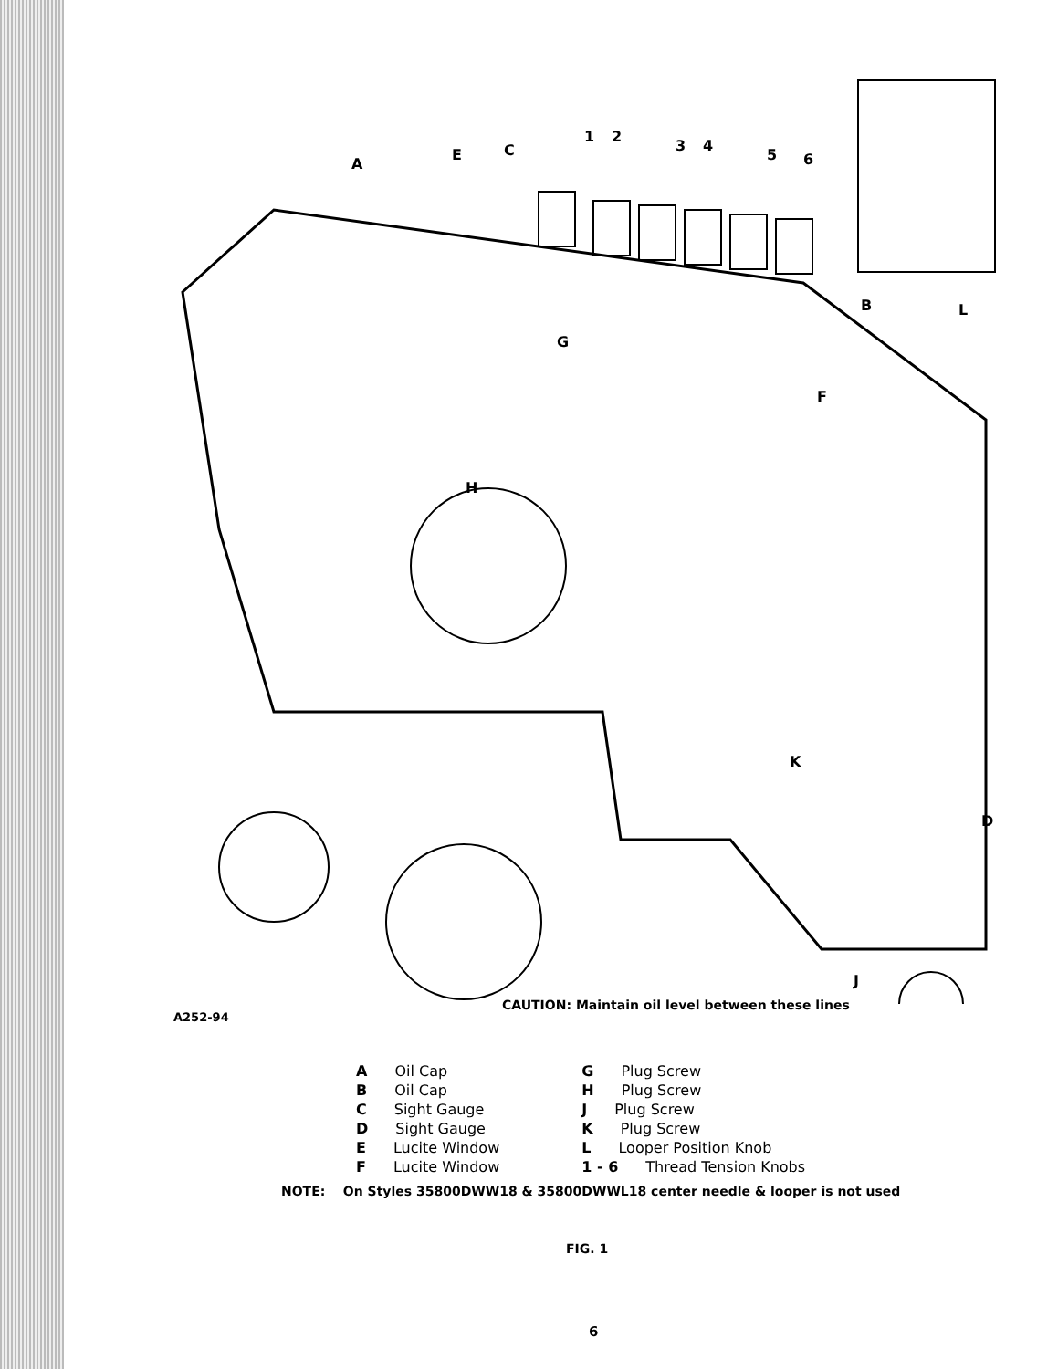A
E
C
1
2
3
4
5
6
B
L
G
F
H
K
D
J
A252-94
CAUTION: Maintain oil level between these lines
A Oil Cap
B Oil Cap
C Sight Gauge
D Sight Gauge
E Lucite Window
F Lucite Window
G Plug Screw
H Plug Screw
J Plug Screw
K Plug Screw
L Looper Position Knob
1 - 6 Thread Tension Knobs
NOTE: On Styles 35800DWW18 & 35800DWWL18 center needle & looper is not used
FIG. 1
6